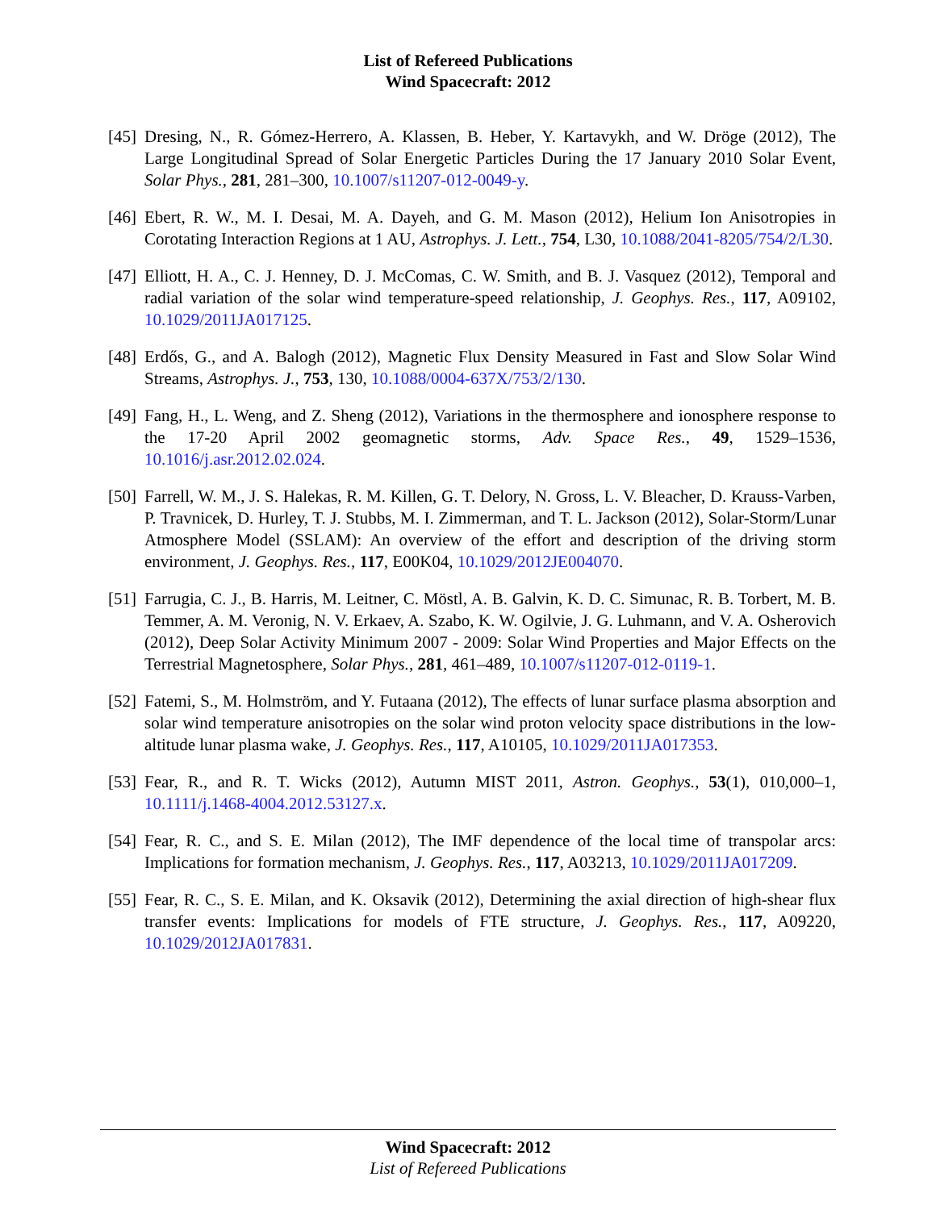List of Refereed Publications
Wind Spacecraft: 2012
[45] Dresing, N., R. Gómez-Herrero, A. Klassen, B. Heber, Y. Kartavykh, and W. Dröge (2012), The Large Longitudinal Spread of Solar Energetic Particles During the 17 January 2010 Solar Event, Solar Phys., 281, 281–300, 10.1007/s11207-012-0049-y.
[46] Ebert, R. W., M. I. Desai, M. A. Dayeh, and G. M. Mason (2012), Helium Ion Anisotropies in Corotating Interaction Regions at 1 AU, Astrophys. J. Lett., 754, L30, 10.1088/2041-8205/754/2/L30.
[47] Elliott, H. A., C. J. Henney, D. J. McComas, C. W. Smith, and B. J. Vasquez (2012), Temporal and radial variation of the solar wind temperature-speed relationship, J. Geophys. Res., 117, A09102, 10.1029/2011JA017125.
[48] Erdős, G., and A. Balogh (2012), Magnetic Flux Density Measured in Fast and Slow Solar Wind Streams, Astrophys. J., 753, 130, 10.1088/0004-637X/753/2/130.
[49] Fang, H., L. Weng, and Z. Sheng (2012), Variations in the thermosphere and ionosphere response to the 17-20 April 2002 geomagnetic storms, Adv. Space Res., 49, 1529–1536, 10.1016/j.asr.2012.02.024.
[50] Farrell, W. M., J. S. Halekas, R. M. Killen, G. T. Delory, N. Gross, L. V. Bleacher, D. Krauss-Varben, P. Travnicek, D. Hurley, T. J. Stubbs, M. I. Zimmerman, and T. L. Jackson (2012), Solar-Storm/Lunar Atmosphere Model (SSLAM): An overview of the effort and description of the driving storm environment, J. Geophys. Res., 117, E00K04, 10.1029/2012JE004070.
[51] Farrugia, C. J., B. Harris, M. Leitner, C. Möstl, A. B. Galvin, K. D. C. Simunac, R. B. Torbert, M. B. Temmer, A. M. Veronig, N. V. Erkaev, A. Szabo, K. W. Ogilvie, J. G. Luhmann, and V. A. Osherovich (2012), Deep Solar Activity Minimum 2007 - 2009: Solar Wind Properties and Major Effects on the Terrestrial Magnetosphere, Solar Phys., 281, 461–489, 10.1007/s11207-012-0119-1.
[52] Fatemi, S., M. Holmström, and Y. Futaana (2012), The effects of lunar surface plasma absorption and solar wind temperature anisotropies on the solar wind proton velocity space distributions in the low-altitude lunar plasma wake, J. Geophys. Res., 117, A10105, 10.1029/2011JA017353.
[53] Fear, R., and R. T. Wicks (2012), Autumn MIST 2011, Astron. Geophys., 53(1), 010,000–1, 10.1111/j.1468-4004.2012.53127.x.
[54] Fear, R. C., and S. E. Milan (2012), The IMF dependence of the local time of transpolar arcs: Implications for formation mechanism, J. Geophys. Res., 117, A03213, 10.1029/2011JA017209.
[55] Fear, R. C., S. E. Milan, and K. Oksavik (2012), Determining the axial direction of high-shear flux transfer events: Implications for models of FTE structure, J. Geophys. Res., 117, A09220, 10.1029/2012JA017831.
Wind Spacecraft: 2012
List of Refereed Publications